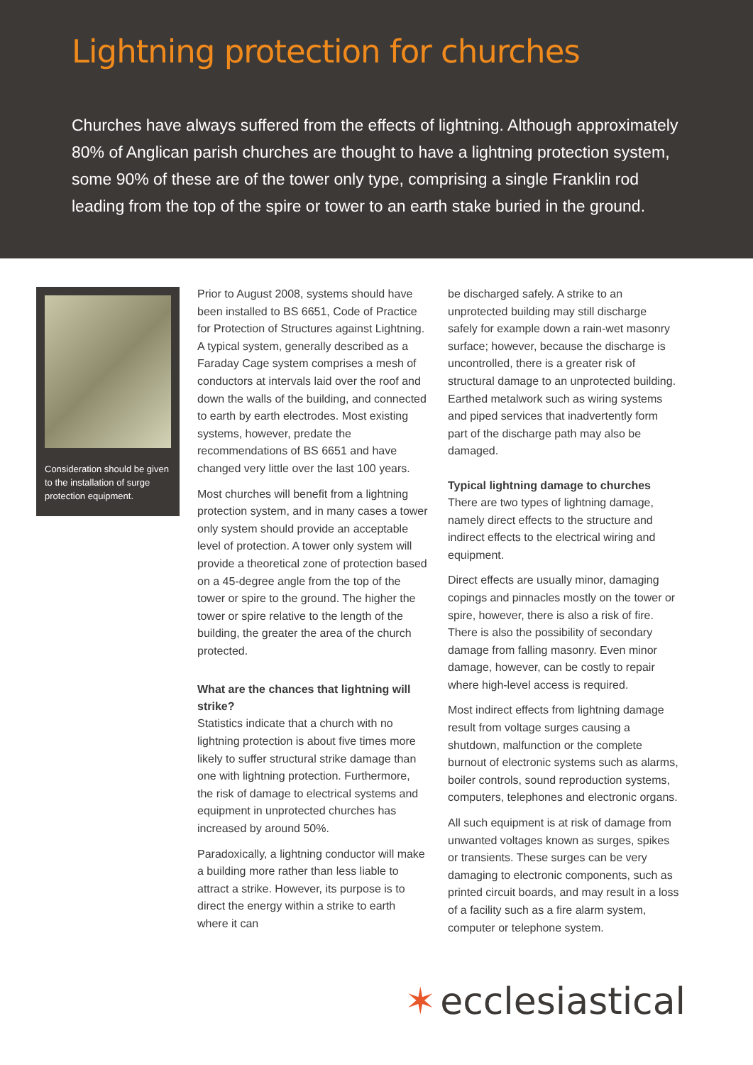Lightning protection for churches
Churches have always suffered from the effects of lightning. Although approximately 80% of Anglican parish churches are thought to have a lightning protection system, some 90% of these are of the tower only type, comprising a single Franklin rod leading from the top of the spire or tower to an earth stake buried in the ground.
Consideration should be given to the installation of surge protection equipment.
Prior to August 2008, systems should have been installed to BS 6651, Code of Practice for Protection of Structures against Lightning. A typical system, generally described as a Faraday Cage system comprises a mesh of conductors at intervals laid over the roof and down the walls of the building, and connected to earth by earth electrodes. Most existing systems, however, predate the recommendations of BS 6651 and have changed very little over the last 100 years.
Most churches will benefit from a lightning protection system, and in many cases a tower only system should provide an acceptable level of protection. A tower only system will provide a theoretical zone of protection based on a 45-degree angle from the top of the tower or spire to the ground. The higher the tower or spire relative to the length of the building, the greater the area of the church protected.
What are the chances that lightning will strike?
Statistics indicate that a church with no lightning protection is about five times more likely to suffer structural strike damage than one with lightning protection. Furthermore, the risk of damage to electrical systems and equipment in unprotected churches has increased by around 50%.
Paradoxically, a lightning conductor will make a building more rather than less liable to attract a strike. However, its purpose is to direct the energy within a strike to earth where it can
be discharged safely. A strike to an unprotected building may still discharge safely for example down a rain-wet masonry surface; however, because the discharge is uncontrolled, there is a greater risk of structural damage to an unprotected building. Earthed metalwork such as wiring systems and piped services that inadvertently form part of the discharge path may also be damaged.
Typical lightning damage to churches
There are two types of lightning damage, namely direct effects to the structure and indirect effects to the electrical wiring and equipment.
Direct effects are usually minor, damaging copings and pinnacles mostly on the tower or spire, however, there is also a risk of fire. There is also the possibility of secondary damage from falling masonry. Even minor damage, however, can be costly to repair where high-level access is required.
Most indirect effects from lightning damage result from voltage surges causing a shutdown, malfunction or the complete burnout of electronic systems such as alarms, boiler controls, sound reproduction systems, computers, telephones and electronic organs.
All such equipment is at risk of damage from unwanted voltages known as surges, spikes or transients. These surges can be very damaging to electronic components, such as printed circuit boards, and may result in a loss of a facility such as a fire alarm system, computer or telephone system.
✶ ecclesiastical